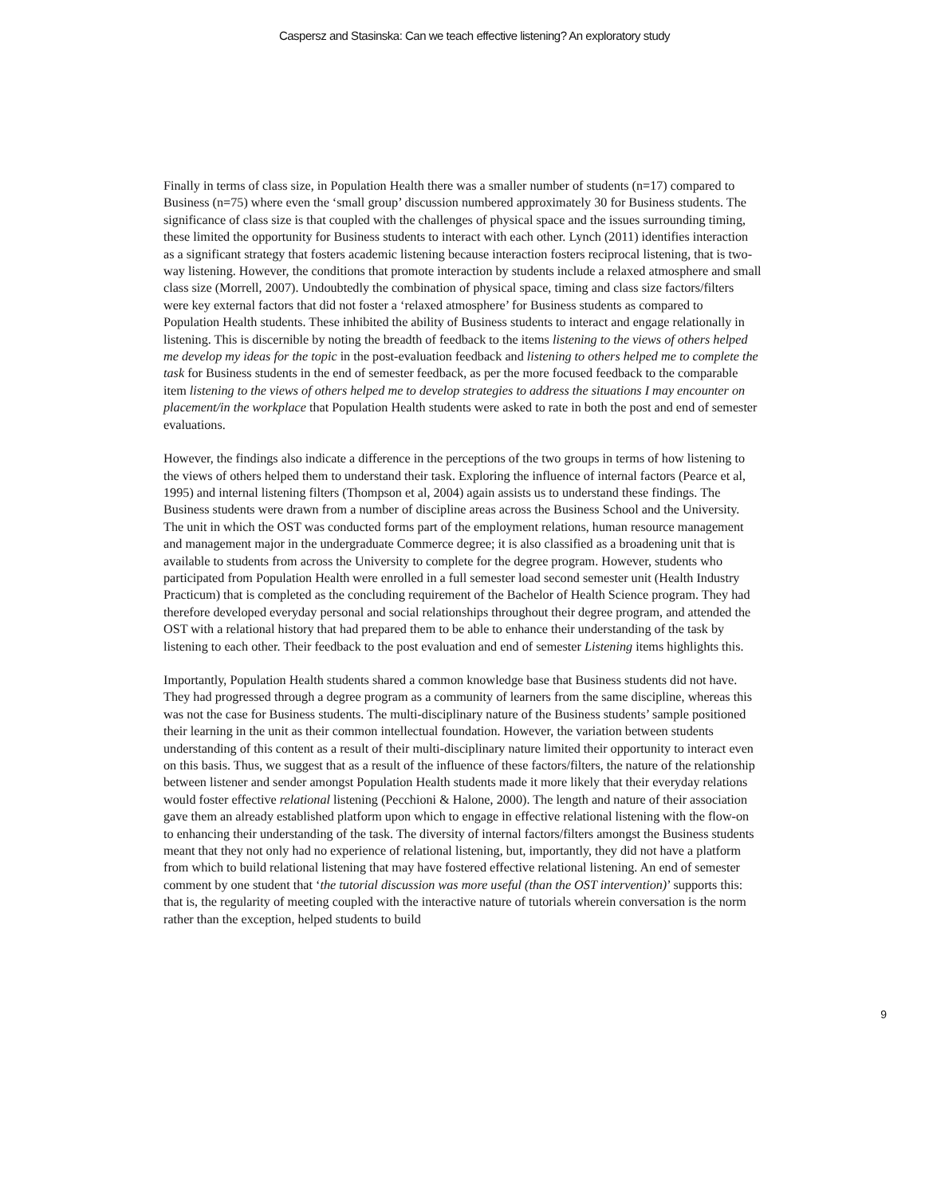Caspersz and Stasinska: Can we teach effective listening? An exploratory study
Finally in terms of class size, in Population Health there was a smaller number of students (n=17) compared to Business (n=75) where even the ‘small group’ discussion numbered approximately 30 for Business students. The significance of class size is that coupled with the challenges of physical space and the issues surrounding timing, these limited the opportunity for Business students to interact with each other. Lynch (2011) identifies interaction as a significant strategy that fosters academic listening because interaction fosters reciprocal listening, that is two-way listening. However, the conditions that promote interaction by students include a relaxed atmosphere and small class size (Morrell, 2007). Undoubtedly the combination of physical space, timing and class size factors/filters were key external factors that did not foster a ‘relaxed atmosphere’ for Business students as compared to Population Health students. These inhibited the ability of Business students to interact and engage relationally in listening. This is discernible by noting the breadth of feedback to the items listening to the views of others helped me develop my ideas for the topic in the post-evaluation feedback and listening to others helped me to complete the task for Business students in the end of semester feedback, as per the more focused feedback to the comparable item listening to the views of others helped me to develop strategies to address the situations I may encounter on placement/in the workplace that Population Health students were asked to rate in both the post and end of semester evaluations.
However, the findings also indicate a difference in the perceptions of the two groups in terms of how listening to the views of others helped them to understand their task. Exploring the influence of internal factors (Pearce et al, 1995) and internal listening filters (Thompson et al, 2004) again assists us to understand these findings. The Business students were drawn from a number of discipline areas across the Business School and the University. The unit in which the OST was conducted forms part of the employment relations, human resource management and management major in the undergraduate Commerce degree; it is also classified as a broadening unit that is available to students from across the University to complete for the degree program. However, students who participated from Population Health were enrolled in a full semester load second semester unit (Health Industry Practicum) that is completed as the concluding requirement of the Bachelor of Health Science program. They had therefore developed everyday personal and social relationships throughout their degree program, and attended the OST with a relational history that had prepared them to be able to enhance their understanding of the task by listening to each other. Their feedback to the post evaluation and end of semester Listening items highlights this.
Importantly, Population Health students shared a common knowledge base that Business students did not have. They had progressed through a degree program as a community of learners from the same discipline, whereas this was not the case for Business students. The multi-disciplinary nature of the Business students’ sample positioned their learning in the unit as their common intellectual foundation. However, the variation between students understanding of this content as a result of their multi-disciplinary nature limited their opportunity to interact even on this basis. Thus, we suggest that as a result of the influence of these factors/filters, the nature of the relationship between listener and sender amongst Population Health students made it more likely that their everyday relations would foster effective relational listening (Pecchioni & Halone, 2000). The length and nature of their association gave them an already established platform upon which to engage in effective relational listening with the flow-on to enhancing their understanding of the task. The diversity of internal factors/filters amongst the Business students meant that they not only had no experience of relational listening, but, importantly, they did not have a platform from which to build relational listening that may have fostered effective relational listening. An end of semester comment by one student that ‘the tutorial discussion was more useful (than the OST intervention)’ supports this: that is, the regularity of meeting coupled with the interactive nature of tutorials wherein conversation is the norm rather than the exception, helped students to build
9